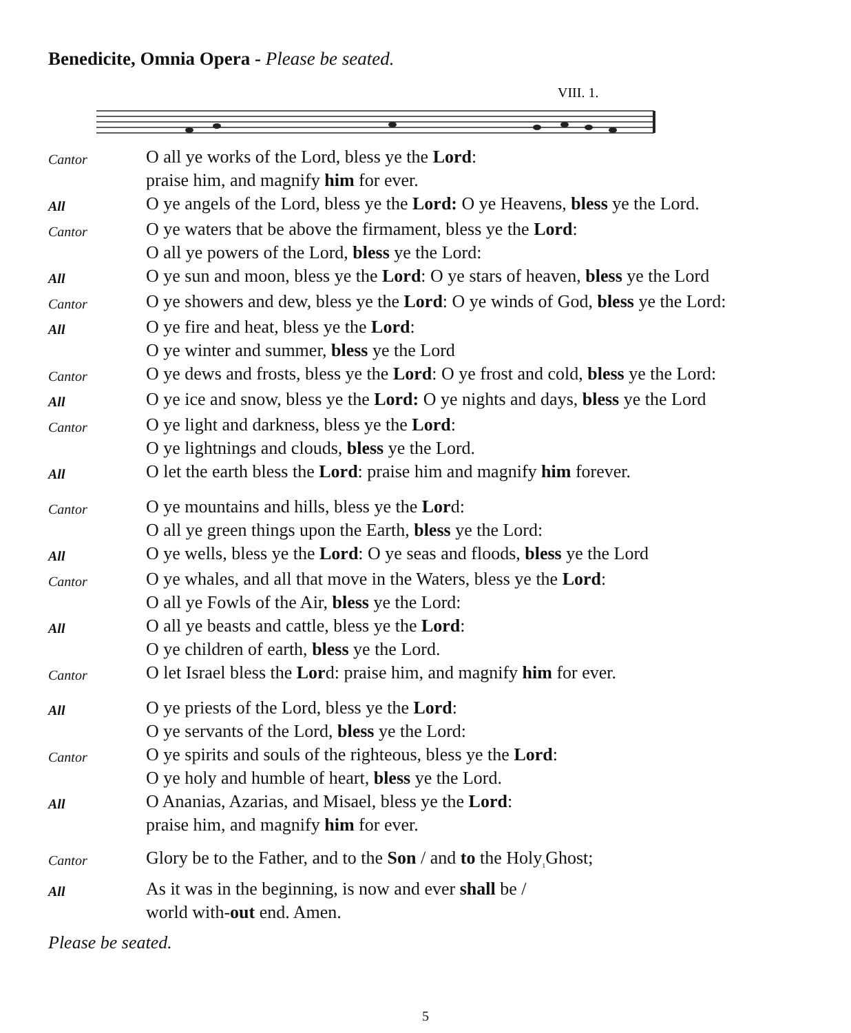Benedicite, Omnia Opera - Please be seated.
VIII. 1.
Cantor
O all ye works of the Lord, bless ye the Lord:
praise him, and magnify him for ever.
All
O ye angels of the Lord, bless ye the Lord: O ye Heavens, bless ye the Lord.
Cantor
O ye waters that be above the firmament, bless ye the Lord:
O all ye powers of the Lord, bless ye the Lord:
All
O ye sun and moon, bless ye the Lord: O ye stars of heaven, bless ye the Lord
Cantor
O ye showers and dew, bless ye the Lord: O ye winds of God, bless ye the Lord:
All
O ye fire and heat, bless ye the Lord:
O ye winter and summer, bless ye the Lord
Cantor
O ye dews and frosts, bless ye the Lord: O ye frost and cold, bless ye the Lord:
All
O ye ice and snow, bless ye the Lord: O ye nights and days, bless ye the Lord
Cantor
O ye light and darkness, bless ye the Lord:
O ye lightnings and clouds, bless ye the Lord.
All
O let the earth bless the Lord: praise him and magnify him forever.
Cantor
O ye mountains and hills, bless ye the Lord:
O all ye green things upon the Earth, bless ye the Lord:
All
O ye wells, bless ye the Lord: O ye seas and floods, bless ye the Lord
Cantor
O ye whales, and all that move in the Waters, bless ye the Lord:
O all ye Fowls of the Air, bless ye the Lord:
All
O all ye beasts and cattle, bless ye the Lord:
O ye children of earth, bless ye the Lord.
Cantor
O let Israel bless the Lord: praise him, and magnify him for ever.
All
O ye priests of the Lord, bless ye the Lord:
O ye servants of the Lord, bless ye the Lord:
Cantor
O ye spirits and souls of the righteous, bless ye the Lord:
O ye holy and humble of heart, bless ye the Lord.
All
O Ananias, Azarias, and Misael, bless ye the Lord:
praise him, and magnify him for ever.
Cantor
Glory be to the Father, and to the Son / and to the Holy<sub>1</sub>Ghost;
All
As it was in the beginning, is now and ever shall be /
world with-out end. Amen.
Please be seated.
5